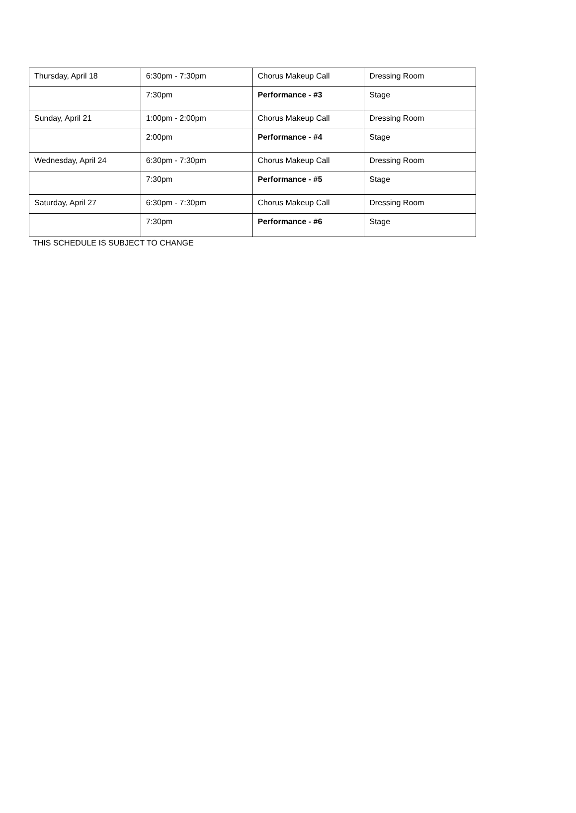| Thursday, April 18 | 6:30pm - 7:30pm | Chorus Makeup Call | Dressing Room |
| | 7:30pm | Performance - #3 | Stage |
| Sunday, April 21 | 1:00pm - 2:00pm | Chorus Makeup Call | Dressing Room |
| | 2:00pm | Performance - #4 | Stage |
| Wednesday, April 24 | 6:30pm - 7:30pm | Chorus Makeup Call | Dressing Room |
| | 7:30pm | Performance - #5 | Stage |
| Saturday, April 27 | 6:30pm - 7:30pm | Chorus Makeup Call | Dressing Room |
| | 7:30pm | Performance - #6 | Stage |
THIS SCHEDULE IS SUBJECT TO CHANGE